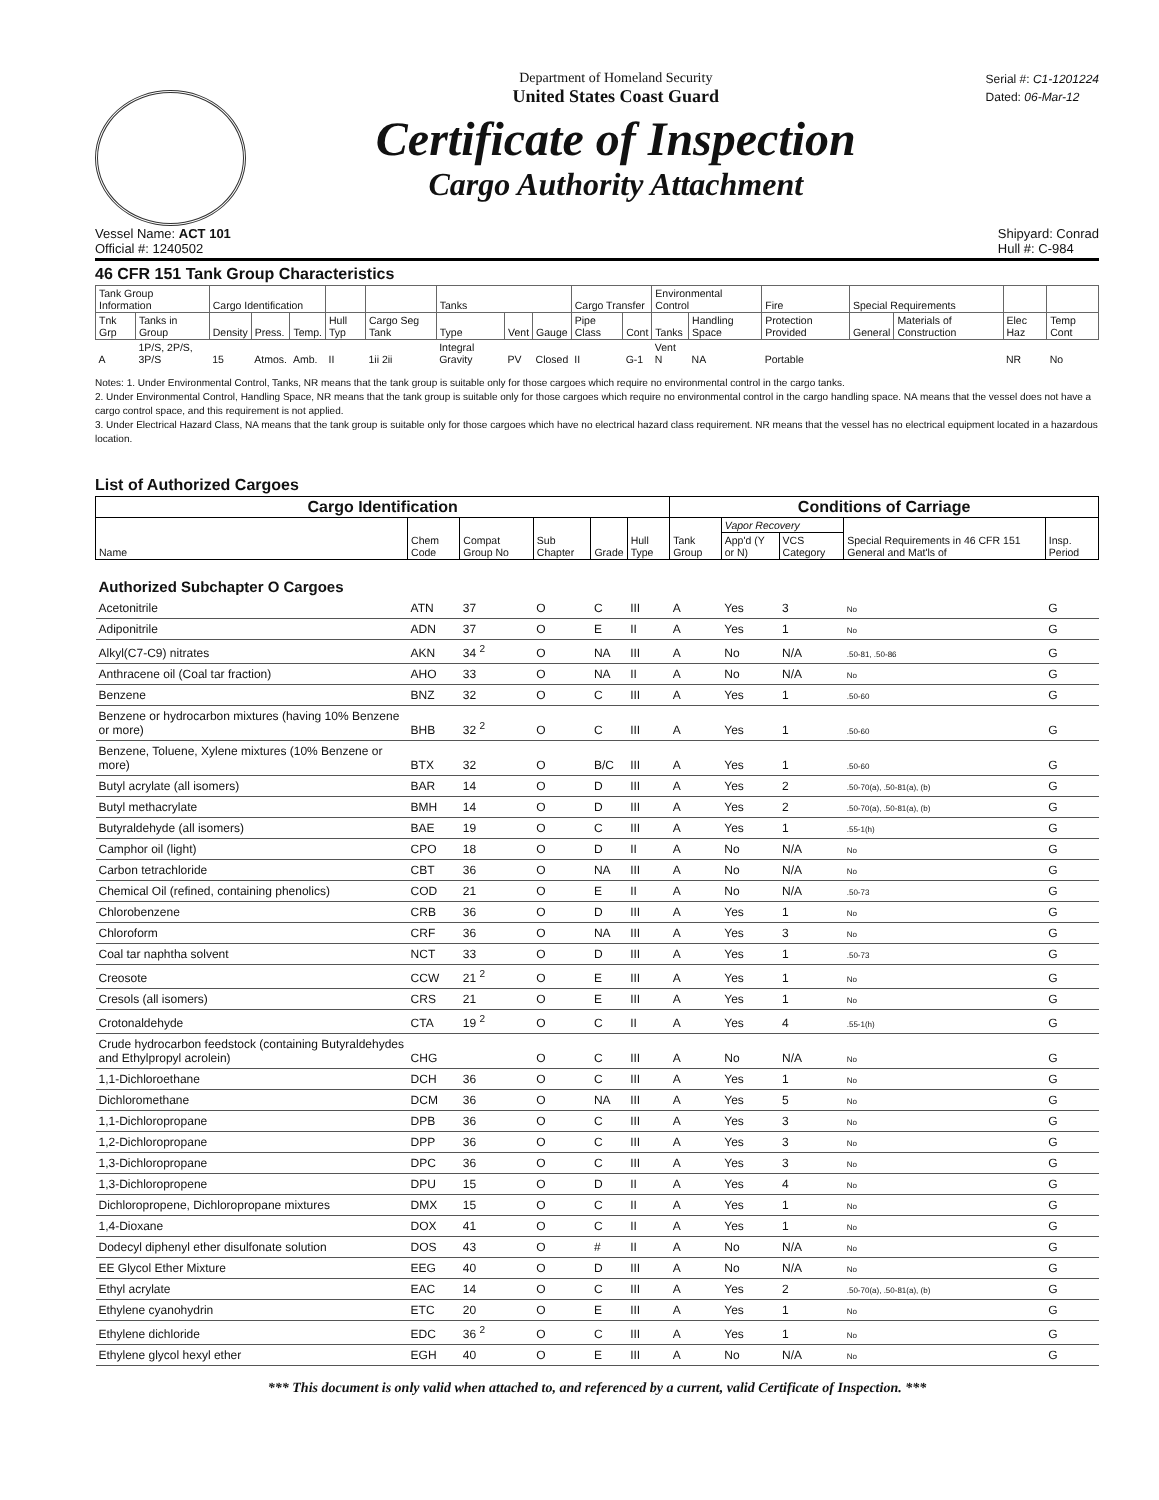Department of Homeland Security
United States Coast Guard
Certificate of Inspection
Cargo Authority Attachment
Serial #: C1-1201224
Dated: 06-Mar-12
Vessel Name: ACT 101
Official #: 1240502
Shipyard: Conrad
Hull #: C-984
46 CFR 151 Tank Group Characteristics
| Tank Group Information | | Cargo Identification | | | | | Tanks | | | Cargo Transfer | | Environmental Control | | Fire | Special Requirements | | | |
| --- | --- | --- | --- | --- | --- | --- | --- | --- | --- | --- | --- | --- | --- | --- | --- | --- | --- | --- |
| Tnk Grp | Tanks in Group | Density | Press. | Temp. | Hull Typ | Cargo Seg Tank | Type | Vent | Gauge | Pipe Class | Cont | Tanks | Handling Space | Protection Provided | General | Materials of Construction | Elec Haz | Temp Cont |
| A | 1P/S, 2P/S, 3P/S | 15 | Atmos. | Amb. | II | 1ii 2ii | Integral Gravity | PV | Closed | II | G-1 | Vent N | NA | Portable | | | NR | No |
Notes: 1. Under Environmental Control, Tanks, NR means that the tank group is suitable only for those cargoes which require no environmental control in the cargo tanks.
2. Under Environmental Control, Handling Space, NR means that the tank group is suitable only for those cargoes which require no environmental control in the cargo handling space. NA means that the vessel does not have a cargo control space, and this requirement is not applied.
3. Under Electrical Hazard Class, NA means that the tank group is suitable only for those cargoes which have no electrical hazard class requirement. NR means that the vessel has no electrical equipment located in a hazardous location.
List of Authorized Cargoes
| Cargo Identification | | | | | | Conditions of Carriage | | | | |
| --- | --- | --- | --- | --- | --- | --- | --- | --- | --- | --- |
| Name | Chem Code | Compat Group No | Sub Chapter | Grade | Hull Type | Tank Group | Vapor Recovery | | Special Requirements in 46 CFR 151 General and Mat'ls of | Insp. Period |
| | | | | | | | App'd (Y or N) | VCS Category | | |
| Authorized Subchapter O Cargoes | | | | | | | | | | |
| Acetonitrile | ATN | 37 | O | C | III | A | Yes | 3 | No | G |
| Adiponitrile | ADN | 37 | O | E | II | A | Yes | 1 | No | G |
| Alkyl(C7-C9) nitrates | AKN | 34 <sup>2</sup> | O | NA | III | A | No | N/A | .50-81, .50-86 | G |
| Anthracene oil (Coal tar fraction) | AHO | 33 | O | NA | II | A | No | N/A | No | G |
| Benzene | BNZ | 32 | O | C | III | A | Yes | 1 | .50-60 | G |
| Benzene or hydrocarbon mixtures (having 10% Benzene or more) | BHB | 32 <sup>2</sup> | O | C | III | A | Yes | 1 | .50-60 | G |
| Benzene, Toluene, Xylene mixtures (10% Benzene or more) | BTX | 32 | O | B/C | III | A | Yes | 1 | .50-60 | G |
| Butyl acrylate (all isomers) | BAR | 14 | O | D | III | A | Yes | 2 | .50-70(a), .50-81(a), (b) | G |
| Butyl methacrylate | BMH | 14 | O | D | III | A | Yes | 2 | .50-70(a), .50-81(a), (b) | G |
| Butyraldehyde (all isomers) | BAE | 19 | O | C | III | A | Yes | 1 | .55-1(h) | G |
| Camphor oil (light) | CPO | 18 | O | D | II | A | No | N/A | No | G |
| Carbon tetrachloride | CBT | 36 | O | NA | III | A | No | N/A | No | G |
| Chemical Oil (refined, containing phenolics) | COD | 21 | O | E | II | A | No | N/A | .50-73 | G |
| Chlorobenzene | CRB | 36 | O | D | III | A | Yes | 1 | No | G |
| Chloroform | CRF | 36 | O | NA | III | A | Yes | 3 | No | G |
| Coal tar naphtha solvent | NCT | 33 | O | D | III | A | Yes | 1 | .50-73 | G |
| Creosote | CCW | 21 <sup>2</sup> | O | E | III | A | Yes | 1 | No | G |
| Cresols (all isomers) | CRS | 21 | O | E | III | A | Yes | 1 | No | G |
| Crotonaldehyde | CTA | 19 <sup>2</sup> | O | C | II | A | Yes | 4 | .55-1(h) | G |
| Crude hydrocarbon feedstock (containing Butyraldehydes and Ethylpropyl acrolein) | CHG | | O | C | III | A | No | N/A | No | G |
| 1,1-Dichloroethane | DCH | 36 | O | C | III | A | Yes | 1 | No | G |
| Dichloromethane | DCM | 36 | O | NA | III | A | Yes | 5 | No | G |
| 1,1-Dichloropropane | DPB | 36 | O | C | III | A | Yes | 3 | No | G |
| 1,2-Dichloropropane | DPP | 36 | O | C | III | A | Yes | 3 | No | G |
| 1,3-Dichloropropane | DPC | 36 | O | C | III | A | Yes | 3 | No | G |
| 1,3-Dichloropropene | DPU | 15 | O | D | II | A | Yes | 4 | No | G |
| Dichloropropene, Dichloropropane mixtures | DMX | 15 | O | C | II | A | Yes | 1 | No | G |
| 1,4-Dioxane | DOX | 41 | O | C | II | A | Yes | 1 | No | G |
| Dodecyl diphenyl ether disulfonate solution | DOS | 43 | O | # | II | A | No | N/A | No | G |
| EE Glycol Ether Mixture | EEG | 40 | O | D | III | A | No | N/A | No | G |
| Ethyl acrylate | EAC | 14 | O | C | III | A | Yes | 2 | .50-70(a), .50-81(a), (b) | G |
| Ethylene cyanohydrin | ETC | 20 | O | E | III | A | Yes | 1 | No | G |
| Ethylene dichloride | EDC | 36 <sup>2</sup> | O | C | III | A | Yes | 1 | No | G |
| Ethylene glycol hexyl ether | EGH | 40 | O | E | III | A | No | N/A | No | G |
*** This document is only valid when attached to, and referenced by a current, valid Certificate of Inspection. ***